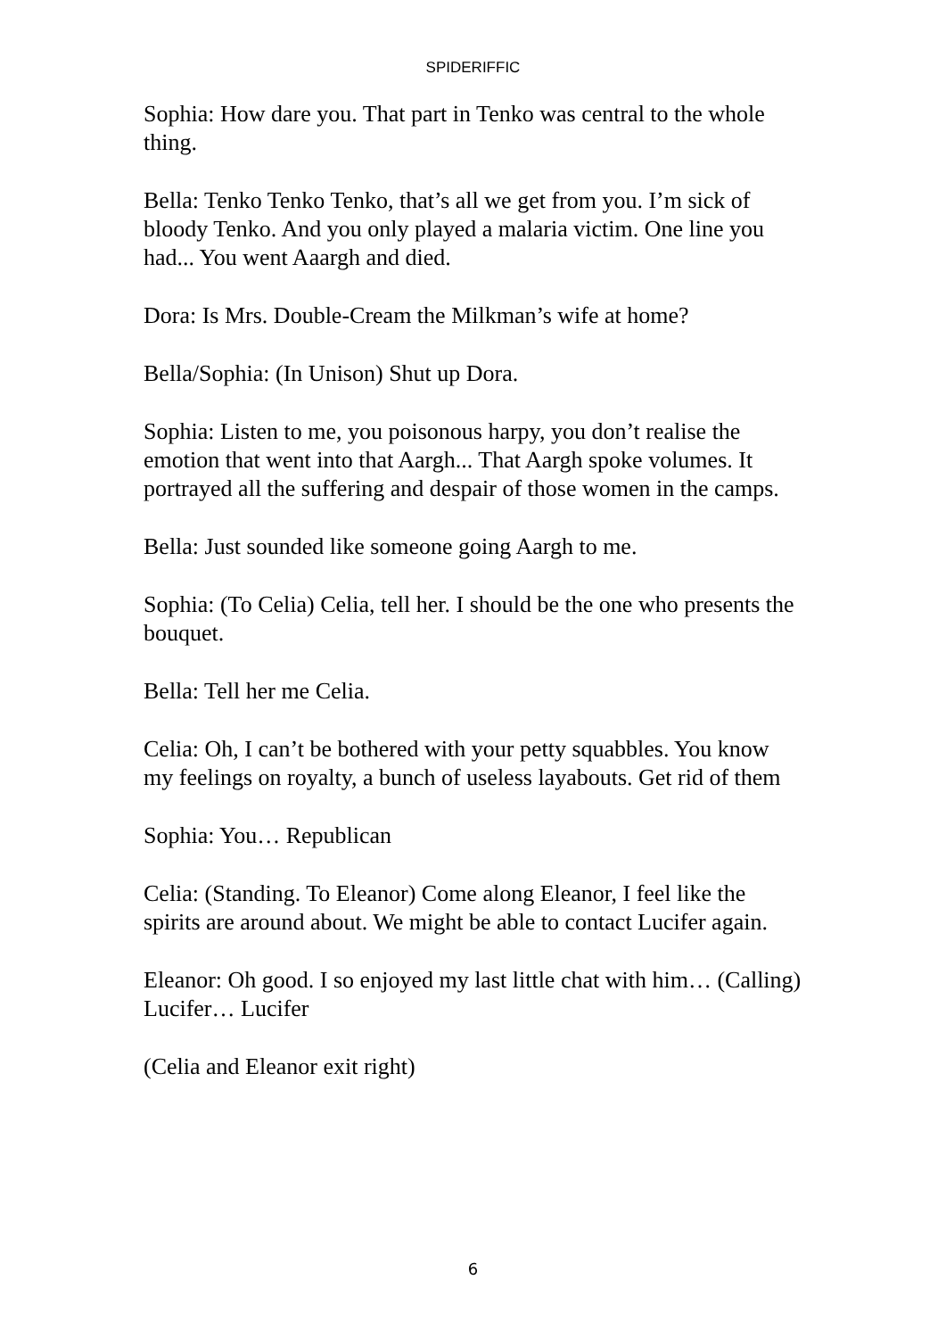SPIDERIFFIC
Sophia: How dare you. That part in Tenko was central to the whole thing.
Bella: Tenko Tenko Tenko, that’s all we get from you. I’m sick of bloody Tenko. And you only played a malaria victim. One line you had... You went Aaargh and died.
Dora: Is Mrs. Double-Cream the Milkman’s wife at home?
Bella/Sophia: (In Unison) Shut up Dora.
Sophia: Listen to me, you poisonous harpy, you don’t realise the emotion that went into that Aargh... That Aargh spoke volumes. It portrayed all the suffering and despair of those women in the camps.
Bella: Just sounded like someone going Aargh to me.
Sophia: (To Celia) Celia, tell her. I should be the one who presents the bouquet.
Bella: Tell her me Celia.
Celia: Oh, I can’t be bothered with your petty squabbles. You know my feelings on royalty, a bunch of useless layabouts. Get rid of them
Sophia: You… Republican
Celia: (Standing. To Eleanor) Come along Eleanor, I feel like the spirits are around about. We might be able to contact Lucifer again.
Eleanor: Oh good. I so enjoyed my last little chat with him… (Calling) Lucifer… Lucifer
(Celia and Eleanor exit right)
6